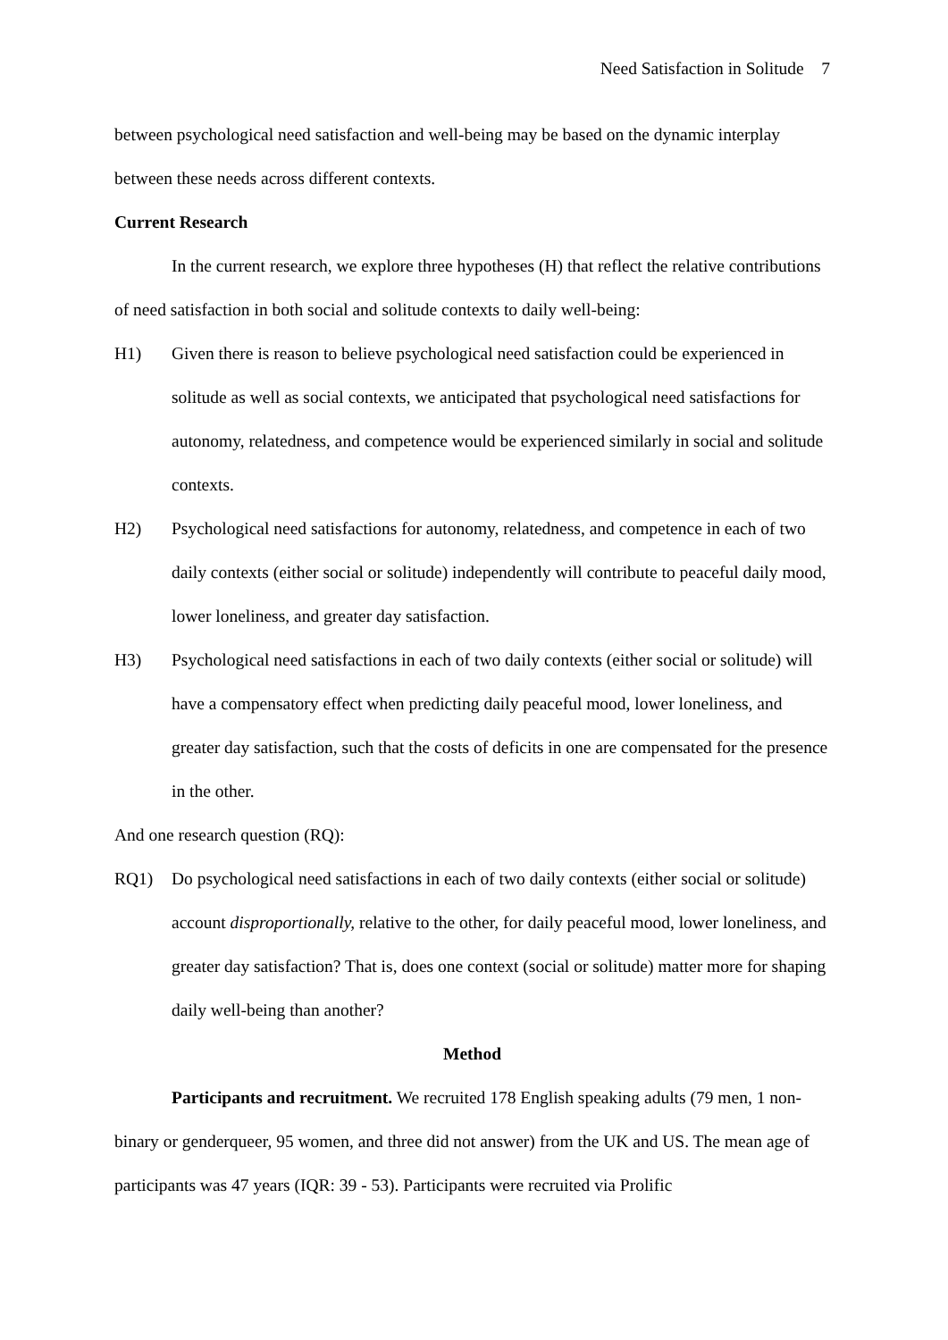Need Satisfaction in Solitude 7
between psychological need satisfaction and well-being may be based on the dynamic interplay between these needs across different contexts.
Current Research
In the current research, we explore three hypotheses (H) that reflect the relative contributions of need satisfaction in both social and solitude contexts to daily well-being:
H1) Given there is reason to believe psychological need satisfaction could be experienced in solitude as well as social contexts, we anticipated that psychological need satisfactions for autonomy, relatedness, and competence would be experienced similarly in social and solitude contexts.
H2) Psychological need satisfactions for autonomy, relatedness, and competence in each of two daily contexts (either social or solitude) independently will contribute to peaceful daily mood, lower loneliness, and greater day satisfaction.
H3) Psychological need satisfactions in each of two daily contexts (either social or solitude) will have a compensatory effect when predicting daily peaceful mood, lower loneliness, and greater day satisfaction, such that the costs of deficits in one are compensated for the presence in the other.
And one research question (RQ):
RQ1) Do psychological need satisfactions in each of two daily contexts (either social or solitude) account disproportionally, relative to the other, for daily peaceful mood, lower loneliness, and greater day satisfaction? That is, does one context (social or solitude) matter more for shaping daily well-being than another?
Method
Participants and recruitment. We recruited 178 English speaking adults (79 men, 1 non-binary or genderqueer, 95 women, and three did not answer) from the UK and US. The mean age of participants was 47 years (IQR: 39 - 53). Participants were recruited via Prolific